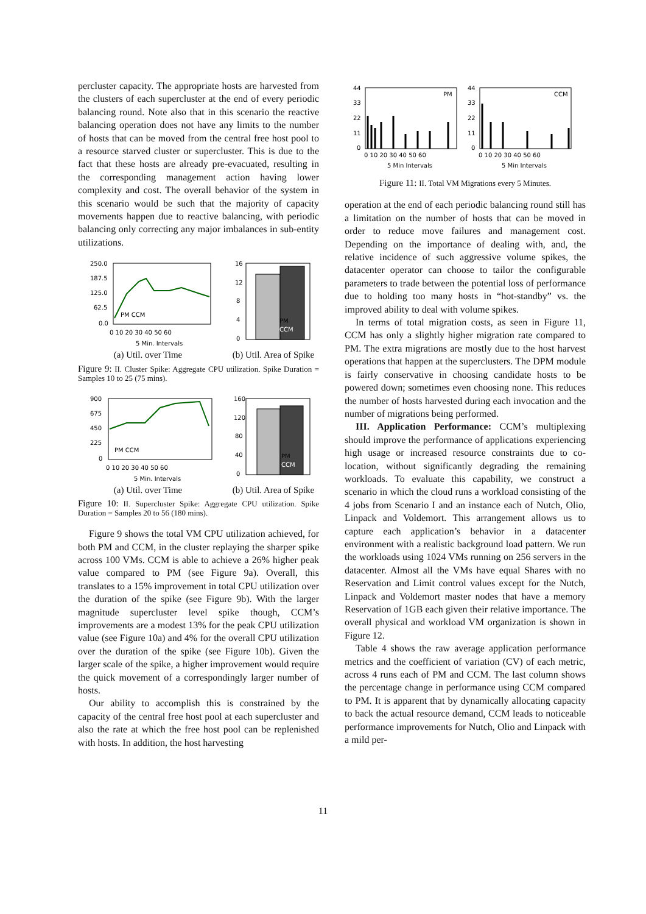percluster capacity. The appropriate hosts are harvested from the clusters of each supercluster at the end of every periodic balancing round. Note also that in this scenario the reactive balancing operation does not have any limits to the number of hosts that can be moved from the central free host pool to a resource starved cluster or supercluster. This is due to the fact that these hosts are already pre-evacuated, resulting in the corresponding management action having lower complexity and cost. The overall behavior of the system in this scenario would be such that the majority of capacity movements happen due to reactive balancing, with periodic balancing only correcting any major imbalances in sub-entity utilizations.
250.0
187.5
125.0
62.5
0.0
0 10 20 30 40 50 60
5 Min. Intervals
PM CCM
(a) Util. over Time
16
12
8
4
0
PM
CCM
(b) Util. Area of Spike
Figure 9: II. Cluster Spike: Aggregate CPU utilization. Spike Duration = Samples 10 to 25 (75 mins).
900
675
450
225
0
0 10 20 30 40 50 60
5 Min. Intervals
PM CCM
(a) Util. over Time
160
120
80
40
0
PM
CCM
(b) Util. Area of Spike
Figure 10: II. Supercluster Spike: Aggregate CPU utilization. Spike Duration = Samples 20 to 56 (180 mins).
Figure 9 shows the total VM CPU utilization achieved, for both PM and CCM, in the cluster replaying the sharper spike across 100 VMs. CCM is able to achieve a 26% higher peak value compared to PM (see Figure 9a). Overall, this translates to a 15% improvement in total CPU utilization over the duration of the spike (see Figure 9b). With the larger magnitude supercluster level spike though, CCM’s improvements are a modest 13% for the peak CPU utilization value (see Figure 10a) and 4% for the overall CPU utilization over the duration of the spike (see Figure 10b). Given the larger scale of the spike, a higher improvement would require the quick movement of a correspondingly larger number of hosts.
Our ability to accomplish this is constrained by the capacity of the central free host pool at each supercluster and also the rate at which the free host pool can be replenished with hosts. In addition, the host harvesting
44
33
22
11
0
44
33
22
11
0
0 10 20 30 40 50 60
0 10 20 30 40 50 60
5 Min Intervals
5 Min Intervals
PM
CCM
Figure 11: II. Total VM Migrations every 5 Minutes.
operation at the end of each periodic balancing round still has a limitation on the number of hosts that can be moved in order to reduce move failures and management cost. Depending on the importance of dealing with, and, the relative incidence of such aggressive volume spikes, the datacenter operator can choose to tailor the configurable parameters to trade between the potential loss of performance due to holding too many hosts in “hot-standby” vs. the improved ability to deal with volume spikes.
In terms of total migration costs, as seen in Figure 11, CCM has only a slightly higher migration rate compared to PM. The extra migrations are mostly due to the host harvest operations that happen at the superclusters. The DPM module is fairly conservative in choosing candidate hosts to be powered down; sometimes even choosing none. This reduces the number of hosts harvested during each invocation and the number of migrations being performed.
III. Application Performance: CCM’s multiplexing should improve the performance of applications experiencing high usage or increased resource constraints due to co-location, without significantly degrading the remaining workloads. To evaluate this capability, we construct a scenario in which the cloud runs a workload consisting of the 4 jobs from Scenario I and an instance each of Nutch, Olio, Linpack and Voldemort. This arrangement allows us to capture each application’s behavior in a datacenter environment with a realistic background load pattern. We run the workloads using 1024 VMs running on 256 servers in the datacenter. Almost all the VMs have equal Shares with no Reservation and Limit control values except for the Nutch, Linpack and Voldemort master nodes that have a memory Reservation of 1GB each given their relative importance. The overall physical and workload VM organization is shown in Figure 12.
Table 4 shows the raw average application performance metrics and the coefficient of variation (CV) of each metric, across 4 runs each of PM and CCM. The last column shows the percentage change in performance using CCM compared to PM. It is apparent that by dynamically allocating capacity to back the actual resource demand, CCM leads to noticeable performance improvements for Nutch, Olio and Linpack with a mild per-
11